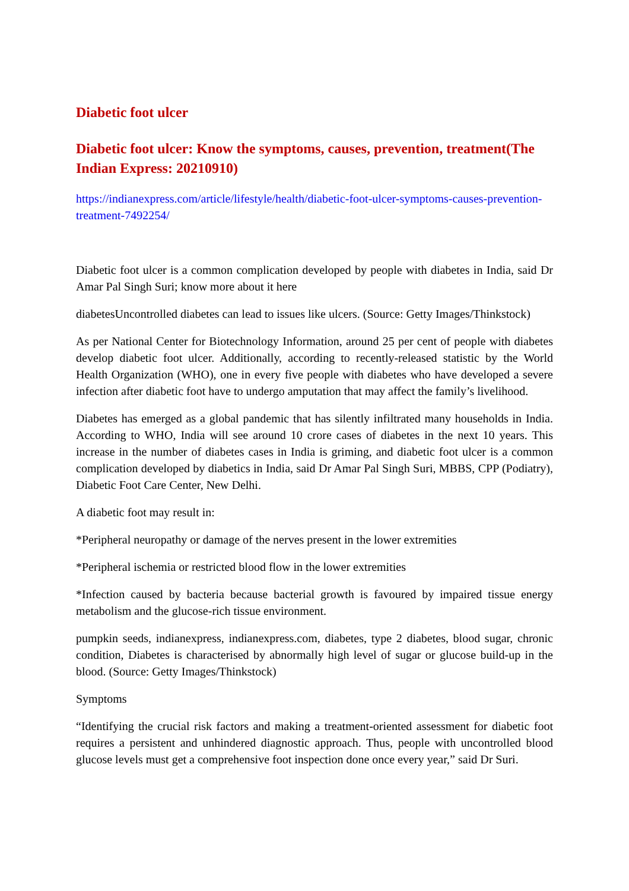Diabetic foot ulcer
Diabetic foot ulcer: Know the symptoms, causes, prevention, treatment(The Indian Express: 20210910)
https://indianexpress.com/article/lifestyle/health/diabetic-foot-ulcer-symptoms-causes-prevention-treatment-7492254/
Diabetic foot ulcer is a common complication developed by people with diabetes in India, said Dr Amar Pal Singh Suri; know more about it here
diabetesUncontrolled diabetes can lead to issues like ulcers. (Source: Getty Images/Thinkstock)
As per National Center for Biotechnology Information, around 25 per cent of people with diabetes develop diabetic foot ulcer. Additionally, according to recently-released statistic by the World Health Organization (WHO), one in every five people with diabetes who have developed a severe infection after diabetic foot have to undergo amputation that may affect the family’s livelihood.
Diabetes has emerged as a global pandemic that has silently infiltrated many households in India. According to WHO, India will see around 10 crore cases of diabetes in the next 10 years. This increase in the number of diabetes cases in India is griming, and diabetic foot ulcer is a common complication developed by diabetics in India, said Dr Amar Pal Singh Suri, MBBS, CPP (Podiatry), Diabetic Foot Care Center, New Delhi.
A diabetic foot may result in:
*Peripheral neuropathy or damage of the nerves present in the lower extremities
*Peripheral ischemia or restricted blood flow in the lower extremities
*Infection caused by bacteria because bacterial growth is favoured by impaired tissue energy metabolism and the glucose-rich tissue environment.
pumpkin seeds, indianexpress, indianexpress.com, diabetes, type 2 diabetes, blood sugar, chronic condition, Diabetes is characterised by abnormally high level of sugar or glucose build-up in the blood. (Source: Getty Images/Thinkstock)
Symptoms
“Identifying the crucial risk factors and making a treatment-oriented assessment for diabetic foot requires a persistent and unhindered diagnostic approach. Thus, people with uncontrolled blood glucose levels must get a comprehensive foot inspection done once every year,” said Dr Suri.